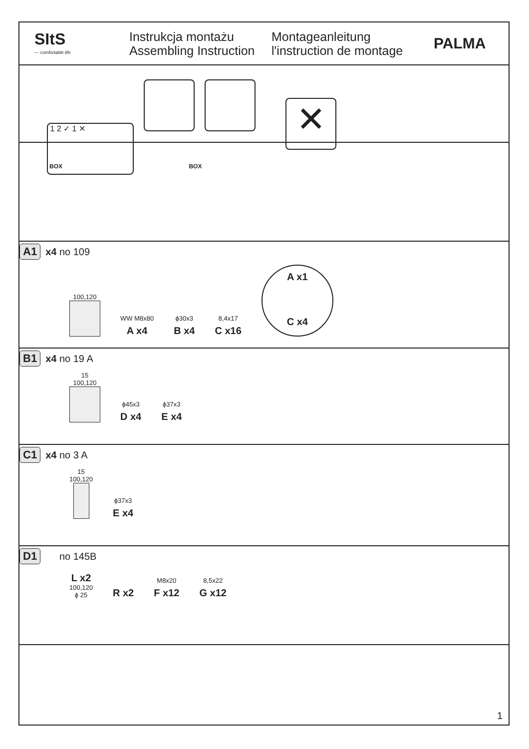SItS
— comfortable life
Instrukcja montażu
Assembling Instruction
Montageanleitung
l'instruction de montage
PALMA
1 2 ✓ 1 ✕ ✕
BOX BOX
A1 x4 no 109
100,120
WW M8x80
A x4
ϕ30x3
B x4
8,4x17
C x16
A x1
C x4
B1 x4 no 19 A
15
100,120
ϕ45x3
D x4
ϕ37x3
E x4
C1 x4 no 3 A
15
100,120
ϕ37x3
E x4
D1 no 145B
L x2
100,120
ϕ 25
R x2
M8x20
F x12
8,5x22
G x12
1